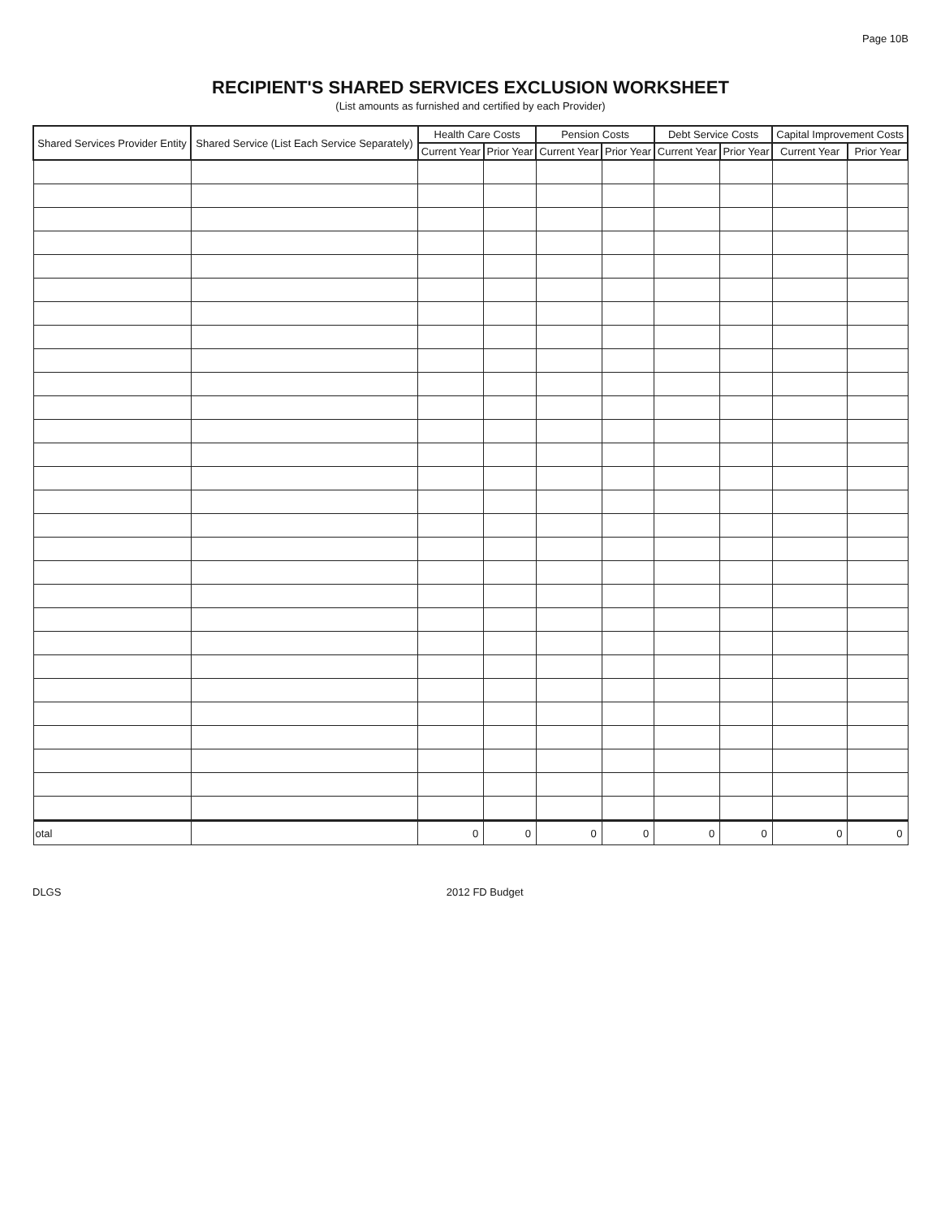Page 10B
RECIPIENT'S SHARED SERVICES EXCLUSION WORKSHEET
(List amounts as furnished and certified by each Provider)
| Shared Services Provider Entity | Shared Service (List Each Service Separately) | Health Care Costs | | Pension Costs | | Debt Service Costs | | Capital Improvement Costs | |
| --- | --- | --- | --- | --- | --- | --- | --- | --- | --- |
| | | Current Year | Prior Year | Current Year | Prior Year | Current Year | Prior Year | Current Year | Prior Year |
| otal | | 0 | 0 | 0 | 0 | 0 | 0 | 0 | 0 |
DLGS 2012 FD Budget